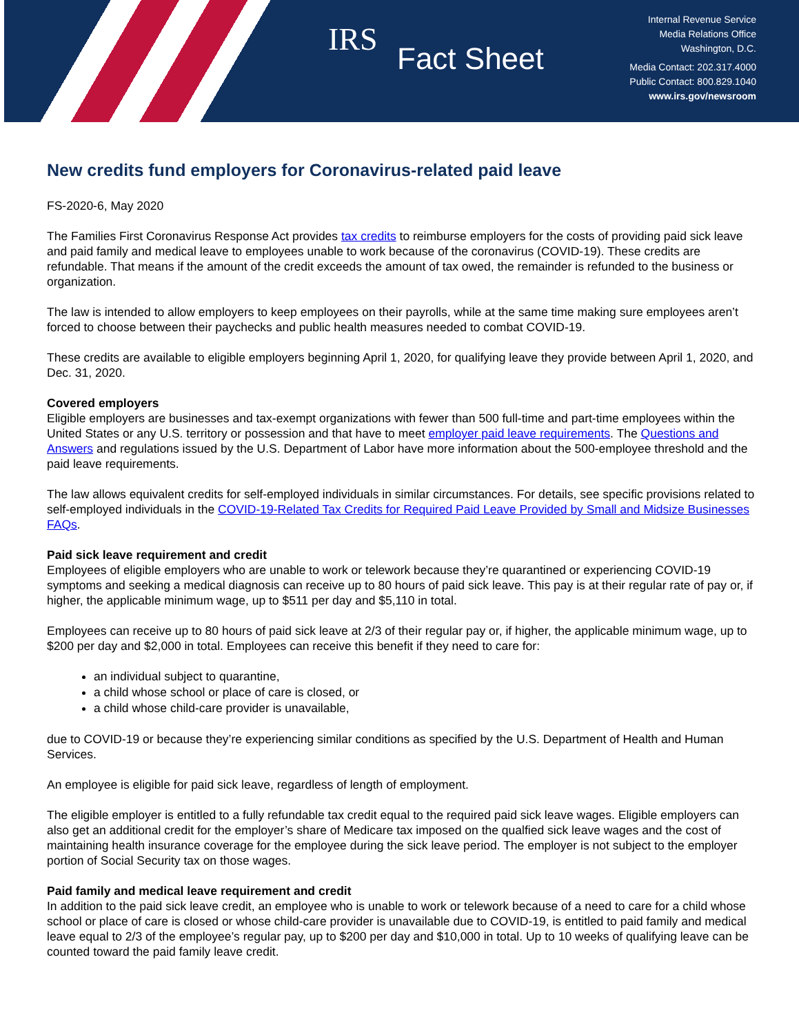IRS
Fact Sheet
Internal Revenue Service
Media Relations Office
Washington, D.C.
Media Contact: 202.317.4000
Public Contact: 800.829.1040
www.irs.gov/newsroom
New credits fund employers for Coronavirus-related paid leave
FS-2020-6, May 2020
The Families First Coronavirus Response Act provides tax credits to reimburse employers for the costs of providing paid sick leave and paid family and medical leave to employees unable to work because of the coronavirus (COVID-19). These credits are refundable. That means if the amount of the credit exceeds the amount of tax owed, the remainder is refunded to the business or organization.
The law is intended to allow employers to keep employees on their payrolls, while at the same time making sure employees aren’t forced to choose between their paychecks and public health measures needed to combat COVID-19.
These credits are available to eligible employers beginning April 1, 2020, for qualifying leave they provide between April 1, 2020, and Dec. 31, 2020.
Covered employers
Eligible employers are businesses and tax-exempt organizations with fewer than 500 full-time and part-time employees within the United States or any U.S. territory or possession and that have to meet employer paid leave requirements. The Questions and Answers and regulations issued by the U.S. Department of Labor have more information about the 500-employee threshold and the paid leave requirements.
The law allows equivalent credits for self-employed individuals in similar circumstances. For details, see specific provisions related to self-employed individuals in the COVID-19-Related Tax Credits for Required Paid Leave Provided by Small and Midsize Businesses FAQs.
Paid sick leave requirement and credit
Employees of eligible employers who are unable to work or telework because they’re quarantined or experiencing COVID-19 symptoms and seeking a medical diagnosis can receive up to 80 hours of paid sick leave. This pay is at their regular rate of pay or, if higher, the applicable minimum wage, up to $511 per day and $5,110 in total.
Employees can receive up to 80 hours of paid sick leave at 2/3 of their regular pay or, if higher, the applicable minimum wage, up to $200 per day and $2,000 in total. Employees can receive this benefit if they need to care for:
an individual subject to quarantine,
a child whose school or place of care is closed, or
a child whose child-care provider is unavailable,
due to COVID-19 or because they’re experiencing similar conditions as specified by the U.S. Department of Health and Human Services.
An employee is eligible for paid sick leave, regardless of length of employment.
The eligible employer is entitled to a fully refundable tax credit equal to the required paid sick leave wages. Eligible employers can also get an additional credit for the employer’s share of Medicare tax imposed on the qualfied sick leave wages and the cost of maintaining health insurance coverage for the employee during the sick leave period. The employer is not subject to the employer portion of Social Security tax on those wages.
Paid family and medical leave requirement and credit
In addition to the paid sick leave credit, an employee who is unable to work or telework because of a need to care for a child whose school or place of care is closed or whose child-care provider is unavailable due to COVID-19, is entitled to paid family and medical leave equal to 2/3 of the employee’s regular pay, up to $200 per day and $10,000 in total. Up to 10 weeks of qualifying leave can be counted toward the paid family leave credit.